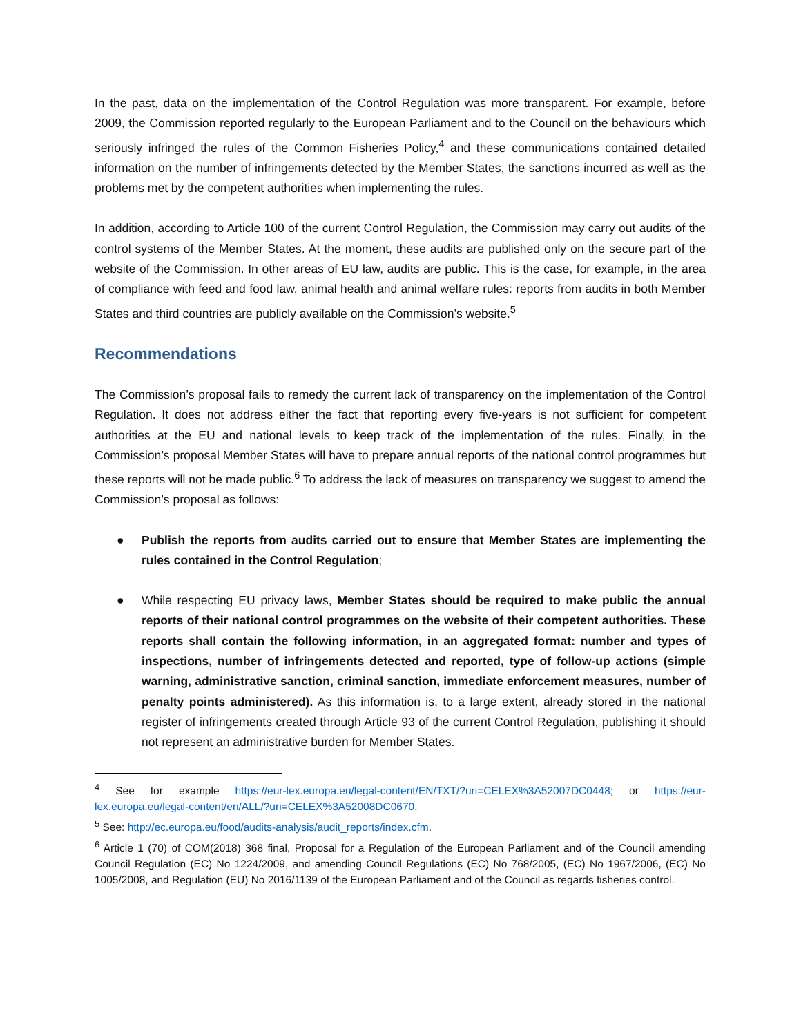In the past, data on the implementation of the Control Regulation was more transparent. For example, before 2009, the Commission reported regularly to the European Parliament and to the Council on the behaviours which seriously infringed the rules of the Common Fisheries Policy,<sup>4</sup> and these communications contained detailed information on the number of infringements detected by the Member States, the sanctions incurred as well as the problems met by the competent authorities when implementing the rules.
In addition, according to Article 100 of the current Control Regulation, the Commission may carry out audits of the control systems of the Member States. At the moment, these audits are published only on the secure part of the website of the Commission. In other areas of EU law, audits are public. This is the case, for example, in the area of compliance with feed and food law, animal health and animal welfare rules: reports from audits in both Member States and third countries are publicly available on the Commission’s website.<sup>5</sup>
Recommendations
The Commission’s proposal fails to remedy the current lack of transparency on the implementation of the Control Regulation. It does not address either the fact that reporting every five-years is not sufficient for competent authorities at the EU and national levels to keep track of the implementation of the rules. Finally, in the Commission’s proposal Member States will have to prepare annual reports of the national control programmes but these reports will not be made public.<sup>6</sup> To address the lack of measures on transparency we suggest to amend the Commission’s proposal as follows:
● Publish the reports from audits carried out to ensure that Member States are implementing the rules contained in the Control Regulation;
● While respecting EU privacy laws, Member States should be required to make public the annual reports of their national control programmes on the website of their competent authorities. These reports shall contain the following information, in an aggregated format: number and types of inspections, number of infringements detected and reported, type of follow-up actions (simple warning, administrative sanction, criminal sanction, immediate enforcement measures, number of penalty points administered). As this information is, to a large extent, already stored in the national register of infringements created through Article 93 of the current Control Regulation, publishing it should not represent an administrative burden for Member States.
<sup>4</sup> See for example https://eur-lex.europa.eu/legal-content/EN/TXT/?uri=CELEX%3A52007DC0448; or https://eur-lex.europa.eu/legal-content/en/ALL/?uri=CELEX%3A52008DC0670.
<sup>5</sup> See: http://ec.europa.eu/food/audits-analysis/audit_reports/index.cfm.
<sup>6</sup> Article 1 (70) of COM(2018) 368 final, Proposal for a Regulation of the European Parliament and of the Council amending Council Regulation (EC) No 1224/2009, and amending Council Regulations (EC) No 768/2005, (EC) No 1967/2006, (EC) No 1005/2008, and Regulation (EU) No 2016/1139 of the European Parliament and of the Council as regards fisheries control.